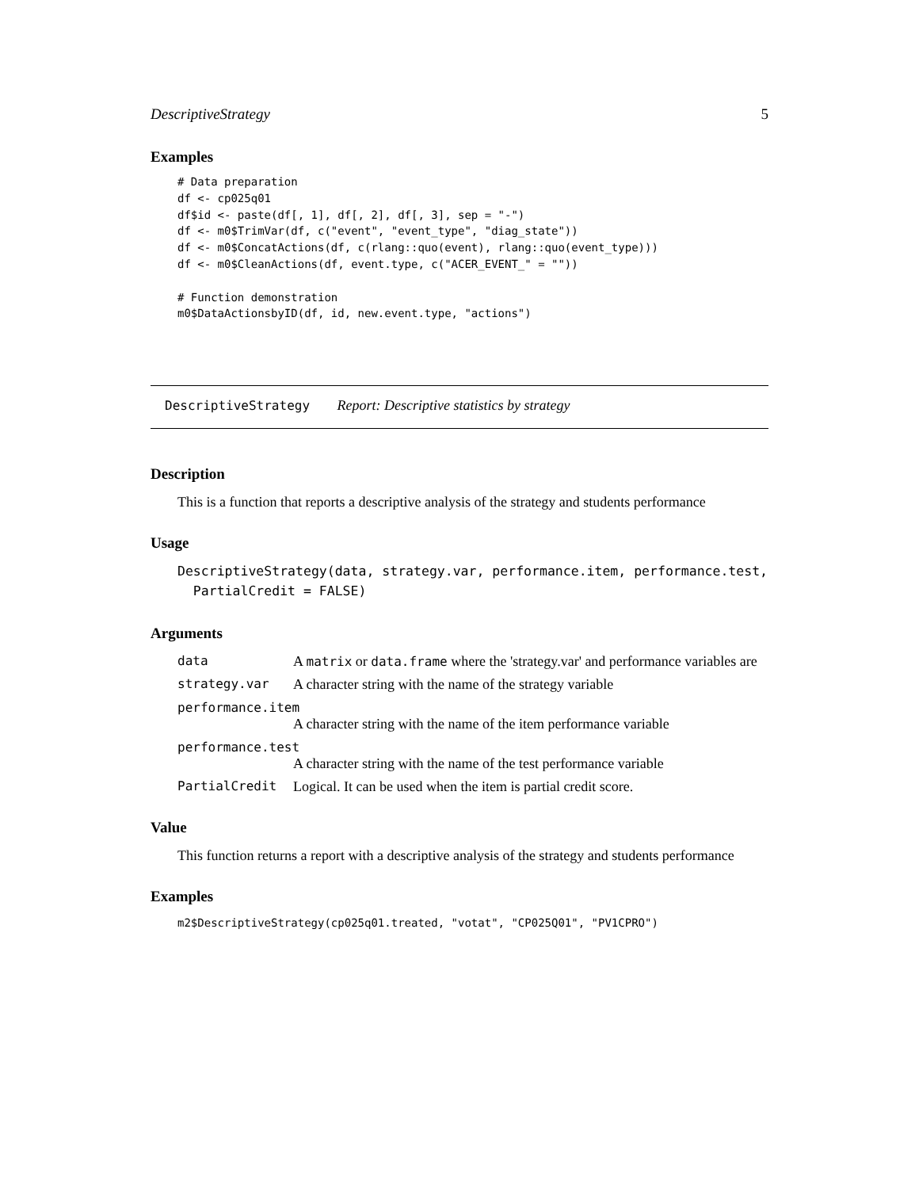DescriptiveStrategy 5
Examples
# Data preparation
df <- cp025q01
df$id <- paste(df[, 1], df[, 2], df[, 3], sep = "-")
df <- m0$TrimVar(df, c("event", "event_type", "diag_state"))
df <- m0$ConcatActions(df, c(rlang::quo(event), rlang::quo(event_type)))
df <- m0$CleanActions(df, event.type, c("ACER_EVENT_" = ""))

# Function demonstration
m0$DataActionsbyID(df, id, new.event.type, "actions")
DescriptiveStrategy Report: Descriptive statistics by strategy
Description
This is a function that reports a descriptive analysis of the strategy and students performance
Usage
DescriptiveStrategy(data, strategy.var, performance.item, performance.test,
  PartialCredit = FALSE)
Arguments
data A matrix or data.frame where the 'strategy.var' and performance variables are
strategy.var A character string with the name of the strategy variable
performance.item
A character string with the name of the item performance variable
performance.test
A character string with the name of the test performance variable
PartialCredit Logical. It can be used when the item is partial credit score.
Value
This function returns a report with a descriptive analysis of the strategy and students performance
Examples
m2$DescriptiveStrategy(cp025q01.treated, "votat", "CP025Q01", "PV1CPRO")